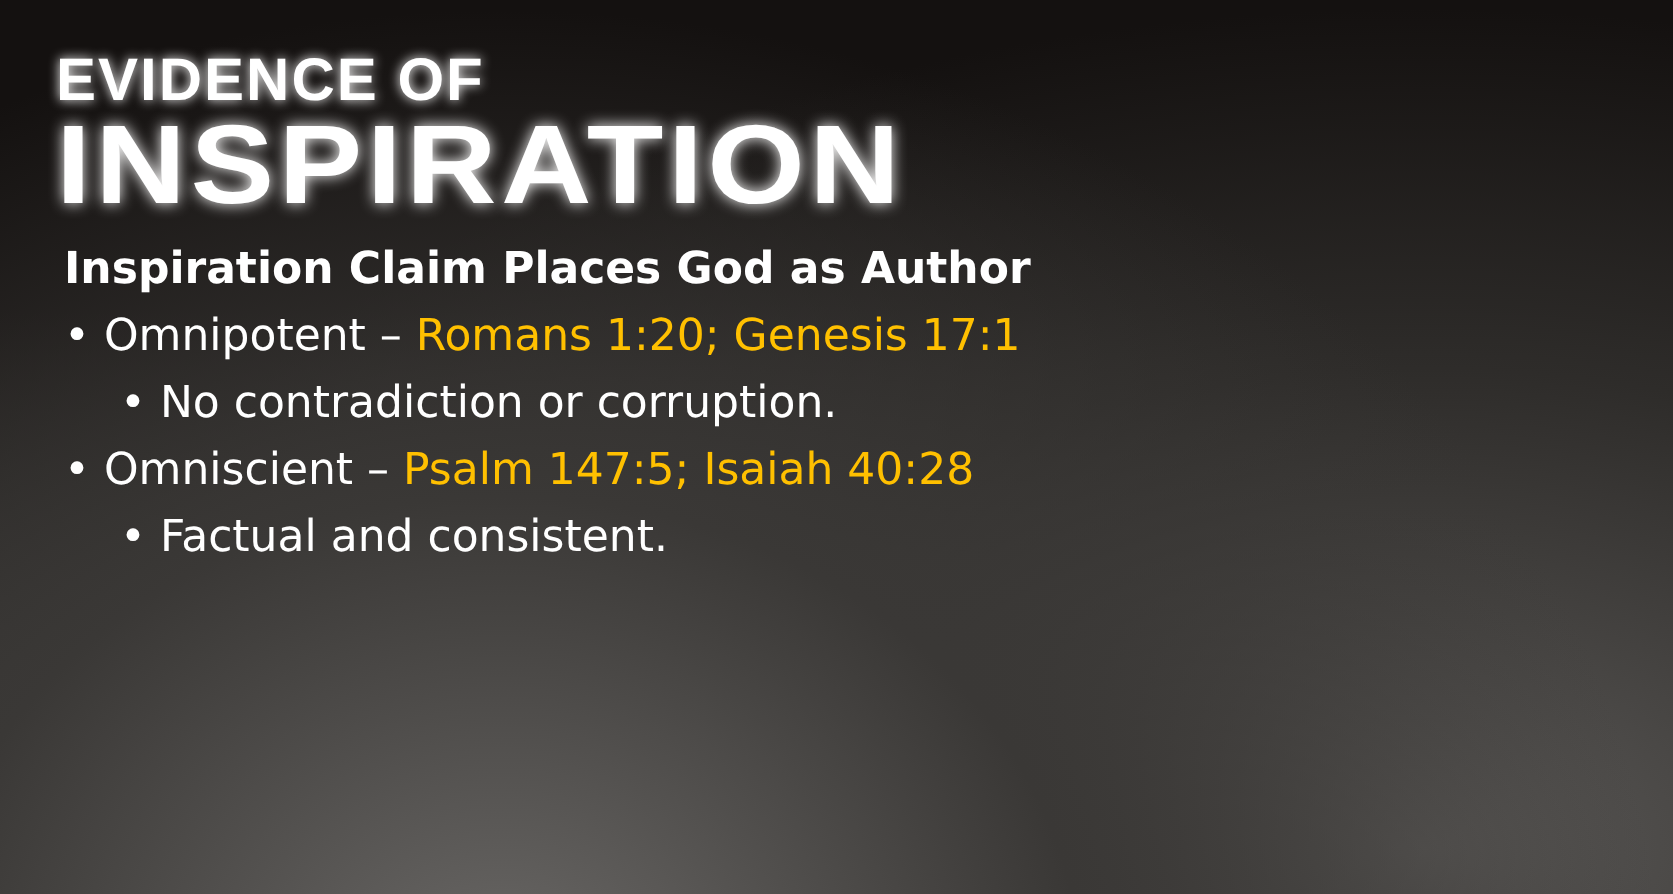EVIDENCE OF
INSPIRATION
Inspiration Claim Places God as Author
• Omnipotent – Romans 1:20; Genesis 17:1
• No contradiction or corruption.
• Omniscient – Psalm 147:5; Isaiah 40:28
• Factual and consistent.